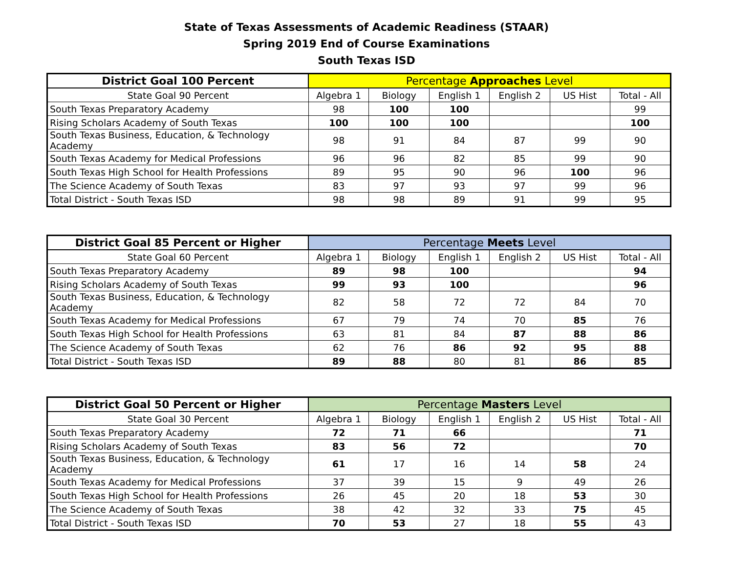State of Texas Assessments of Academic Readiness (STAAR)
Spring 2019 End of Course Examinations
South Texas ISD
| District Goal 100 Percent | Percentage Approaches Level | | | | | |
| --- | --- | --- | --- | --- | --- | --- |
| State Goal 90 Percent | Algebra 1 | Biology | English 1 | English 2 | US Hist | Total - All |
| South Texas Preparatory Academy | 98 | 100 | 100 | | | 99 |
| Rising Scholars Academy of South Texas | 100 | 100 | 100 | | | 100 |
| South Texas Business, Education, & Technology Academy | 98 | 91 | 84 | 87 | 99 | 90 |
| South Texas Academy for Medical Professions | 96 | 96 | 82 | 85 | 99 | 90 |
| South Texas High School for Health Professions | 89 | 95 | 90 | 96 | 100 | 96 |
| The Science Academy of South Texas | 83 | 97 | 93 | 97 | 99 | 96 |
| Total District - South Texas ISD | 98 | 98 | 89 | 91 | 99 | 95 |
| District Goal 85 Percent or Higher | Percentage Meets Level | | | | | |
| --- | --- | --- | --- | --- | --- | --- |
| State Goal 60 Percent | Algebra 1 | Biology | English 1 | English 2 | US Hist | Total - All |
| South Texas Preparatory Academy | 89 | 98 | 100 | | | 94 |
| Rising Scholars Academy of South Texas | 99 | 93 | 100 | | | 96 |
| South Texas Business, Education, & Technology Academy | 82 | 58 | 72 | 72 | 84 | 70 |
| South Texas Academy for Medical Professions | 67 | 79 | 74 | 70 | 85 | 76 |
| South Texas High School for Health Professions | 63 | 81 | 84 | 87 | 88 | 86 |
| The Science Academy of South Texas | 62 | 76 | 86 | 92 | 95 | 88 |
| Total District - South Texas ISD | 89 | 88 | 80 | 81 | 86 | 85 |
| District Goal 50 Percent or Higher | Percentage Masters Level | | | | | |
| --- | --- | --- | --- | --- | --- | --- |
| State Goal 30 Percent | Algebra 1 | Biology | English 1 | English 2 | US Hist | Total - All |
| South Texas Preparatory Academy | 72 | 71 | 66 | | | 71 |
| Rising Scholars Academy of South Texas | 83 | 56 | 72 | | | 70 |
| South Texas Business, Education, & Technology Academy | 61 | 17 | 16 | 14 | 58 | 24 |
| South Texas Academy for Medical Professions | 37 | 39 | 15 | 9 | 49 | 26 |
| South Texas High School for Health Professions | 26 | 45 | 20 | 18 | 53 | 30 |
| The Science Academy of South Texas | 38 | 42 | 32 | 33 | 75 | 45 |
| Total District - South Texas ISD | 70 | 53 | 27 | 18 | 55 | 43 |